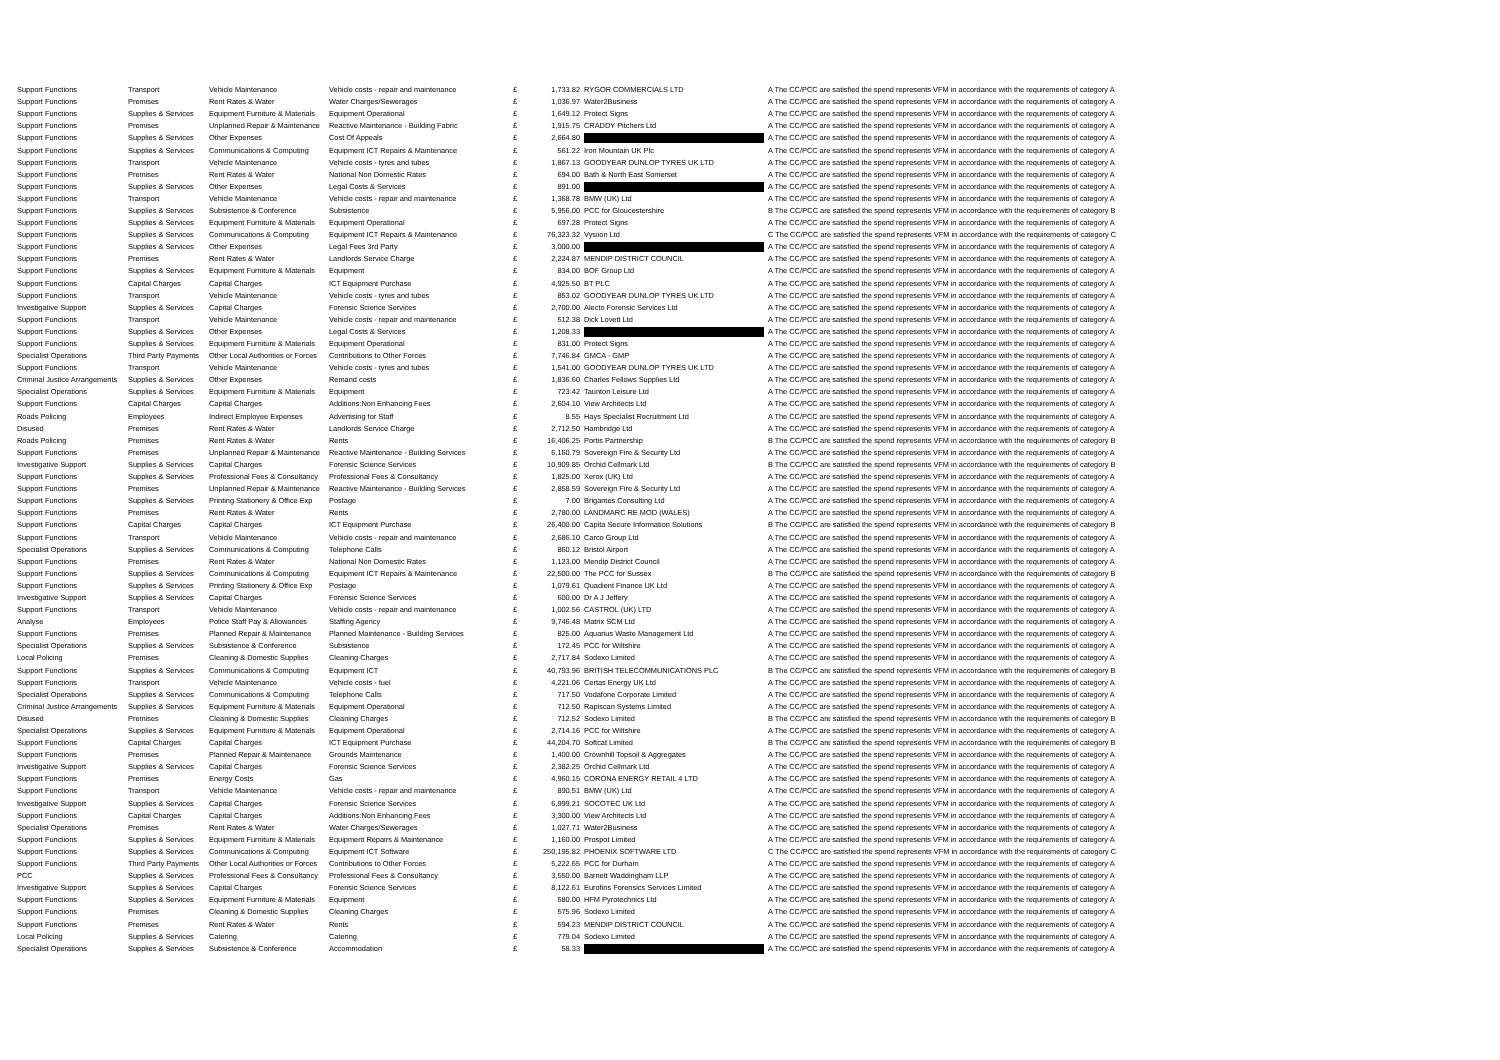| Support Functions | Transport | Vehicle Maintenance | Vehicle costs - repair and maintenance | £ | 1,733.82 | RYGOR COMMERCIALS LTD | A The CC/PCC are satisfied the spend represents VFM in accordance with the requirements of category A |
| Support Functions | Premises | Rent Rates & Water | Water Charges/Sewerages | £ | 1,036.97 | Water2Business | A The CC/PCC are satisfied the spend represents VFM in accordance with the requirements of category A |
| Support Functions | Supplies & Services | Equipment Furniture & Materials | Equipment Operational | £ | 1,649.12 | Protect Signs | A The CC/PCC are satisfied the spend represents VFM in accordance with the requirements of category A |
| Support Functions | Premises | Unplanned Repair & Maintenance | Reactive Maintenance - Building Fabric | £ | 1,915.75 | CRADDY Pitchers Ltd | A The CC/PCC are satisfied the spend represents VFM in accordance with the requirements of category A |
| Support Functions | Supplies & Services | Other Expenses | Cost Of Appeals | £ | 2,664.80 | | A The CC/PCC are satisfied the spend represents VFM in accordance with the requirements of category A |
| Support Functions | Supplies & Services | Communications & Computing | Equipment ICT Repairs & Maintenance | £ | 561.22 | Iron Mountain UK Plc | A The CC/PCC are satisfied the spend represents VFM in accordance with the requirements of category A |
| Support Functions | Transport | Vehicle Maintenance | Vehicle costs - tyres and tubes | £ | 1,867.13 | GOODYEAR DUNLOP TYRES UK LTD | A The CC/PCC are satisfied the spend represents VFM in accordance with the requirements of category A |
| Support Functions | Premises | Rent Rates & Water | National Non Domestic Rates | £ | 694.00 | Bath & North East Somerset | A The CC/PCC are satisfied the spend represents VFM in accordance with the requirements of category A |
| Support Functions | Supplies & Services | Other Expenses | Legal Costs & Services | £ | 891.00 | | A The CC/PCC are satisfied the spend represents VFM in accordance with the requirements of category A |
| Support Functions | Transport | Vehicle Maintenance | Vehicle costs - repair and maintenance | £ | 1,368.78 | BMW (UK) Ltd | A The CC/PCC are satisfied the spend represents VFM in accordance with the requirements of category A |
| Support Functions | Supplies & Services | Subsistence & Conference | Subsistence | £ | 5,956.00 | PCC for Gloucestershire | B The CC/PCC are satisfied the spend represents VFM in accordance with the requirements of category B |
| Support Functions | Supplies & Services | Equipment Furniture & Materials | Equipment Operational | £ | 697.28 | Protect Signs | A The CC/PCC are satisfied the spend represents VFM in accordance with the requirements of category A |
| Support Functions | Supplies & Services | Communications & Computing | Equipment ICT Repairs & Maintenance | £ | 76,323.32 | Vysiion Ltd | C The CC/PCC are satisfied the spend represents VFM in accordance with the requirements of category C |
| Support Functions | Supplies & Services | Other Expenses | Legal Fees 3rd Party | £ | 3,000.00 | | A The CC/PCC are satisfied the spend represents VFM in accordance with the requirements of category A |
| Support Functions | Premises | Rent Rates & Water | Landlords Service Charge | £ | 2,224.87 | MENDIP DISTRICT COUNCIL | A The CC/PCC are satisfied the spend represents VFM in accordance with the requirements of category A |
| Support Functions | Supplies & Services | Equipment Furniture & Materials | Equipment | £ | 834.00 | BOF Group Ltd | A The CC/PCC are satisfied the spend represents VFM in accordance with the requirements of category A |
| Support Functions | Capital Charges | Capital Charges | ICT Equipment Purchase | £ | 4,925.50 | BT PLC | A The CC/PCC are satisfied the spend represents VFM in accordance with the requirements of category A |
| Support Functions | Transport | Vehicle Maintenance | Vehicle costs - tyres and tubes | £ | 853.02 | GOODYEAR DUNLOP TYRES UK LTD | A The CC/PCC are satisfied the spend represents VFM in accordance with the requirements of category A |
| Investigative Support | Supplies & Services | Capital Charges | Forensic Science Services | £ | 2,700.00 | Alecto Forensic Services Ltd | A The CC/PCC are satisfied the spend represents VFM in accordance with the requirements of category A |
| Support Functions | Transport | Vehicle Maintenance | Vehicle costs - repair and maintenance | £ | 512.38 | Dick Lovett Ltd | A The CC/PCC are satisfied the spend represents VFM in accordance with the requirements of category A |
| Support Functions | Supplies & Services | Other Expenses | Legal Costs & Services | £ | 1,208.33 | | A The CC/PCC are satisfied the spend represents VFM in accordance with the requirements of category A |
| Support Functions | Supplies & Services | Equipment Furniture & Materials | Equipment Operational | £ | 831.00 | Protect Signs | A The CC/PCC are satisfied the spend represents VFM in accordance with the requirements of category A |
| Specialist Operations | Third Party Payments | Other Local Authorities or Forces | Contributions to Other Forces | £ | 7,746.84 | GMCA - GMP | A The CC/PCC are satisfied the spend represents VFM in accordance with the requirements of category A |
| Support Functions | Transport | Vehicle Maintenance | Vehicle costs - tyres and tubes | £ | 1,541.00 | GOODYEAR DUNLOP TYRES UK LTD | A The CC/PCC are satisfied the spend represents VFM in accordance with the requirements of category A |
| Criminal Justice Arrangements | Supplies & Services | Other Expenses | Remand costs | £ | 1,836.60 | Charles Fellows Supplies Ltd | A The CC/PCC are satisfied the spend represents VFM in accordance with the requirements of category A |
| Specialist Operations | Supplies & Services | Equipment Furniture & Materials | Equipment | £ | 723.42 | Taunton Leisure Ltd | A The CC/PCC are satisfied the spend represents VFM in accordance with the requirements of category A |
| Support Functions | Capital Charges | Capital Charges | Additions:Non Enhancing Fees | £ | 2,604.10 | View Architects Ltd | A The CC/PCC are satisfied the spend represents VFM in accordance with the requirements of category A |
| Roads Policing | Employees | Indirect Employee Expenses | Advertising for Staff | £ | 8.55 | Hays Specialist Recruitment Ltd | A The CC/PCC are satisfied the spend represents VFM in accordance with the requirements of category A |
| Disused | Premises | Rent Rates & Water | Landlords Service Charge | £ | 2,712.50 | Hambridge Ltd | A The CC/PCC are satisfied the spend represents VFM in accordance with the requirements of category A |
| Roads Policing | Premises | Rent Rates & Water | Rents | £ | 16,406.25 | Portis Partnership | B The CC/PCC are satisfied the spend represents VFM in accordance with the requirements of category B |
| Support Functions | Premises | Unplanned Repair & Maintenance | Reactive Maintenance - Building Services | £ | 6,160.79 | Sovereign Fire & Security Ltd | A The CC/PCC are satisfied the spend represents VFM in accordance with the requirements of category A |
| Investigative Support | Supplies & Services | Capital Charges | Forensic Science Services | £ | 10,909.85 | Orchid Cellmark Ltd | B The CC/PCC are satisfied the spend represents VFM in accordance with the requirements of category B |
| Support Functions | Supplies & Services | Professional Fees & Consultancy | Professional Fees & Consultancy | £ | 1,825.00 | Xerox (UK) Ltd | A The CC/PCC are satisfied the spend represents VFM in accordance with the requirements of category A |
| Support Functions | Premises | Unplanned Repair & Maintenance | Reactive Maintenance - Building Services | £ | 2,858.59 | Sovereign Fire & Security Ltd | A The CC/PCC are satisfied the spend represents VFM in accordance with the requirements of category A |
| Support Functions | Supplies & Services | Printing Stationery & Office Exp | Postage | £ | 7.00 | Brigantes Consulting Ltd | A The CC/PCC are satisfied the spend represents VFM in accordance with the requirements of category A |
| Support Functions | Premises | Rent Rates & Water | Rents | £ | 2,780.00 | LANDMARC RE MOD (WALES) | A The CC/PCC are satisfied the spend represents VFM in accordance with the requirements of category A |
| Support Functions | Capital Charges | Capital Charges | ICT Equipment Purchase | £ | 26,400.00 | Capita Secure Information Solutions | B The CC/PCC are satisfied the spend represents VFM in accordance with the requirements of category B |
| Support Functions | Transport | Vehicle Maintenance | Vehicle costs - repair and maintenance | £ | 2,686.10 | Carco Group Ltd | A The CC/PCC are satisfied the spend represents VFM in accordance with the requirements of category A |
| Specialist Operations | Supplies & Services | Communications & Computing | Telephone Calls | £ | 860.12 | Bristol Airport | A The CC/PCC are satisfied the spend represents VFM in accordance with the requirements of category A |
| Support Functions | Premises | Rent Rates & Water | National Non Domestic Rates | £ | 1,123.00 | Mendip District Council | A The CC/PCC are satisfied the spend represents VFM in accordance with the requirements of category A |
| Support Functions | Supplies & Services | Communications & Computing | Equipment ICT Repairs & Maintenance | £ | 22,500.00 | The PCC for Sussex | B The CC/PCC are satisfied the spend represents VFM in accordance with the requirements of category B |
| Support Functions | Supplies & Services | Printing Stationery & Office Exp | Postage | £ | 1,079.61 | Quadient Finance UK Ltd | A The CC/PCC are satisfied the spend represents VFM in accordance with the requirements of category A |
| Investigative Support | Supplies & Services | Capital Charges | Forensic Science Services | £ | 600.00 | Dr A J Jeffery | A The CC/PCC are satisfied the spend represents VFM in accordance with the requirements of category A |
| Support Functions | Transport | Vehicle Maintenance | Vehicle costs - repair and maintenance | £ | 1,002.56 | CASTROL (UK) LTD | A The CC/PCC are satisfied the spend represents VFM in accordance with the requirements of category A |
| Analyse | Employees | Police Staff Pay & Allowances | Staffing Agency | £ | 9,746.48 | Matrix SCM Ltd | A The CC/PCC are satisfied the spend represents VFM in accordance with the requirements of category A |
| Support Functions | Premises | Planned Repair & Maintenance | Planned Maintenance - Building Services | £ | 825.00 | Aquarius Waste Management Ltd | A The CC/PCC are satisfied the spend represents VFM in accordance with the requirements of category A |
| Specialist Operations | Supplies & Services | Subsistence & Conference | Subsistence | £ | 172.45 | PCC for Wiltshire | A The CC/PCC are satisfied the spend represents VFM in accordance with the requirements of category A |
| Local Policing | Premises | Cleaning & Domestic Supplies | Cleaning Charges | £ | 2,717.84 | Sodexo Limited | A The CC/PCC are satisfied the spend represents VFM in accordance with the requirements of category A |
| Support Functions | Supplies & Services | Communications & Computing | Equipment ICT | £ | 40,793.96 | BRITISH TELECOMMUNICATIONS PLC | B The CC/PCC are satisfied the spend represents VFM in accordance with the requirements of category B |
| Support Functions | Transport | Vehicle Maintenance | Vehicle costs - fuel | £ | 4,221.06 | Certas Energy UK Ltd | A The CC/PCC are satisfied the spend represents VFM in accordance with the requirements of category A |
| Specialist Operations | Supplies & Services | Communications & Computing | Telephone Calls | £ | 717.50 | Vodafone Corporate Limited | A The CC/PCC are satisfied the spend represents VFM in accordance with the requirements of category A |
| Criminal Justice Arrangements | Supplies & Services | Equipment Furniture & Materials | Equipment Operational | £ | 712.50 | Rapiscan Systems Limited | A The CC/PCC are satisfied the spend represents VFM in accordance with the requirements of category A |
| Disused | Premises | Cleaning & Domestic Supplies | Cleaning Charges | £ | 712.52 | Sodexo Limited | B The CC/PCC are satisfied the spend represents VFM in accordance with the requirements of category B |
| Specialist Operations | Supplies & Services | Equipment Furniture & Materials | Equipment Operational | £ | 2,714.16 | PCC for Wiltshire | A The CC/PCC are satisfied the spend represents VFM in accordance with the requirements of category A |
| Support Functions | Capital Charges | Capital Charges | ICT Equipment Purchase | £ | 44,204.70 | Softcat Limited | B The CC/PCC are satisfied the spend represents VFM in accordance with the requirements of category B |
| Support Functions | Premises | Planned Repair & Maintenance | Grounds Maintenance | £ | 1,400.00 | Crownhill Topsoil & Aggregates | A The CC/PCC are satisfied the spend represents VFM in accordance with the requirements of category A |
| Investigative Support | Supplies & Services | Capital Charges | Forensic Science Services | £ | 2,382.25 | Orchid Cellmark Ltd | A The CC/PCC are satisfied the spend represents VFM in accordance with the requirements of category A |
| Support Functions | Premises | Energy Costs | Gas | £ | 4,960.15 | CORONA ENERGY RETAIL 4 LTD | A The CC/PCC are satisfied the spend represents VFM in accordance with the requirements of category A |
| Support Functions | Transport | Vehicle Maintenance | Vehicle costs - repair and maintenance | £ | 890.51 | BMW (UK) Ltd | A The CC/PCC are satisfied the spend represents VFM in accordance with the requirements of category A |
| Investigative Support | Supplies & Services | Capital Charges | Forensic Science Services | £ | 6,999.21 | SOCOTEC UK Ltd | A The CC/PCC are satisfied the spend represents VFM in accordance with the requirements of category A |
| Support Functions | Capital Charges | Capital Charges | Additions:Non Enhancing Fees | £ | 3,300.00 | View Architects Ltd | A The CC/PCC are satisfied the spend represents VFM in accordance with the requirements of category A |
| Specialist Operations | Premises | Rent Rates & Water | Water Charges/Sewerages | £ | 1,027.71 | Water2Business | A The CC/PCC are satisfied the spend represents VFM in accordance with the requirements of category A |
| Support Functions | Supplies & Services | Equipment Furniture & Materials | Equipment Repairs & Maintenance | £ | 1,160.00 | Prospot Limited | A The CC/PCC are satisfied the spend represents VFM in accordance with the requirements of category A |
| Support Functions | Supplies & Services | Communications & Computing | Equipment ICT Software | £ | 250,195.82 | PHOENIX SOFTWARE LTD | C The CC/PCC are satisfied the spend represents VFM in accordance with the requirements of category C |
| Support Functions | Third Party Payments | Other Local Authorities or Forces | Contributions to Other Forces | £ | 5,222.65 | PCC for Durham | A The CC/PCC are satisfied the spend represents VFM in accordance with the requirements of category A |
| PCC | Supplies & Services | Professional Fees & Consultancy | Professional Fees & Consultancy | £ | 3,550.00 | Barnett Waddingham LLP | A The CC/PCC are satisfied the spend represents VFM in accordance with the requirements of category A |
| Investigative Support | Supplies & Services | Capital Charges | Forensic Science Services | £ | 8,122.61 | Eurofins Forensics Services Limited | A The CC/PCC are satisfied the spend represents VFM in accordance with the requirements of category A |
| Support Functions | Supplies & Services | Equipment Furniture & Materials | Equipment | £ | 580.00 | HFM Pyrotechnics Ltd | A The CC/PCC are satisfied the spend represents VFM in accordance with the requirements of category A |
| Support Functions | Premises | Cleaning & Domestic Supplies | Cleaning Charges | £ | 575.96 | Sodexo Limited | A The CC/PCC are satisfied the spend represents VFM in accordance with the requirements of category A |
| Support Functions | Premises | Rent Rates & Water | Rents | £ | 594.23 | MENDIP DISTRICT COUNCIL | A The CC/PCC are satisfied the spend represents VFM in accordance with the requirements of category A |
| Local Policing | Supplies & Services | Catering | Catering | £ | 779.04 | Sodexo Limited | A The CC/PCC are satisfied the spend represents VFM in accordance with the requirements of category A |
| Specialist Operations | Supplies & Services | Subsistence & Conference | Accommodation | £ | 58.33 | | A The CC/PCC are satisfied the spend represents VFM in accordance with the requirements of category A |